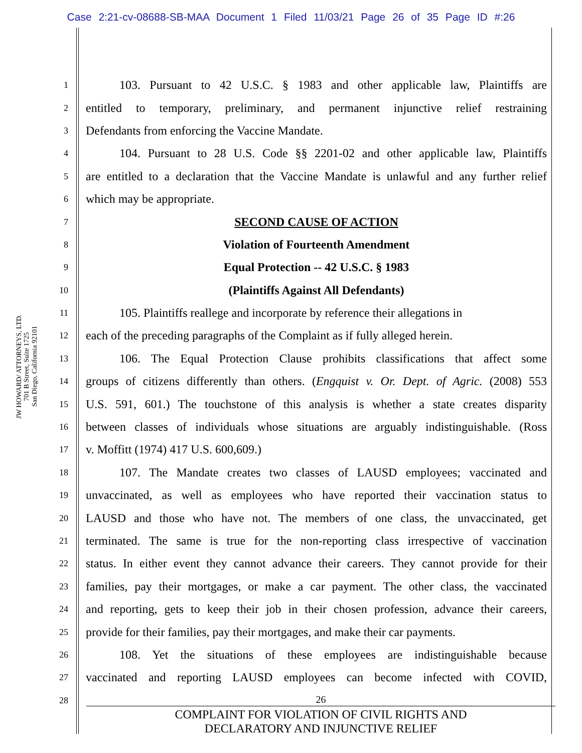Case 2:21-cv-08688-SB-MAA Document 1 Filed 11/03/21 Page 26 of 35 Page ID #:26
JW HOWARD/ ATTORNEYS, LTD.
701 B Street, Suite 1725
San Diego, California 92101
1
103. Pursuant to 42 U.S.C. § 1983 and other applicable law, Plaintiffs are
2
entitled to temporary, preliminary, and permanent injunctive relief restraining
3
Defendants from enforcing the Vaccine Mandate.
4
104. Pursuant to 28 U.S. Code §§ 2201-02 and other applicable law, Plaintiffs
5
are entitled to a declaration that the Vaccine Mandate is unlawful and any further relief
6
which may be appropriate.
7
SECOND CAUSE OF ACTION
8
Violation of Fourteenth Amendment
9
Equal Protection -- 42 U.S.C. § 1983
10
(Plaintiffs Against All Defendants)
11
105. Plaintiffs reallege and incorporate by reference their allegations in
12
each of the preceding paragraphs of the Complaint as if fully alleged herein.
13
106. The Equal Protection Clause prohibits classifications that affect some
14
groups of citizens differently than others. (Engquist v. Or. Dept. of Agric. (2008) 553
15
U.S. 591, 601.) The touchstone of this analysis is whether a state creates disparity
16
between classes of individuals whose situations are arguably indistinguishable. (Ross
17
v. Moffitt (1974) 417 U.S. 600,609.)
18
107. The Mandate creates two classes of LAUSD employees; vaccinated and
19
unvaccinated, as well as employees who have reported their vaccination status to
20
LAUSD and those who have not. The members of one class, the unvaccinated, get
21
terminated. The same is true for the non-reporting class irrespective of vaccination
22
status. In either event they cannot advance their careers. They cannot provide for their
23
families, pay their mortgages, or make a car payment. The other class, the vaccinated
24
and reporting, gets to keep their job in their chosen profession, advance their careers,
25
provide for their families, pay their mortgages, and make their car payments.
26
108. Yet the situations of these employees are indistinguishable because
27
vaccinated and reporting LAUSD employees can become infected with COVID,
28
26
COMPLAINT FOR VIOLATION OF CIVIL RIGHTS AND
DECLARATORY AND INJUNCTIVE RELIEF